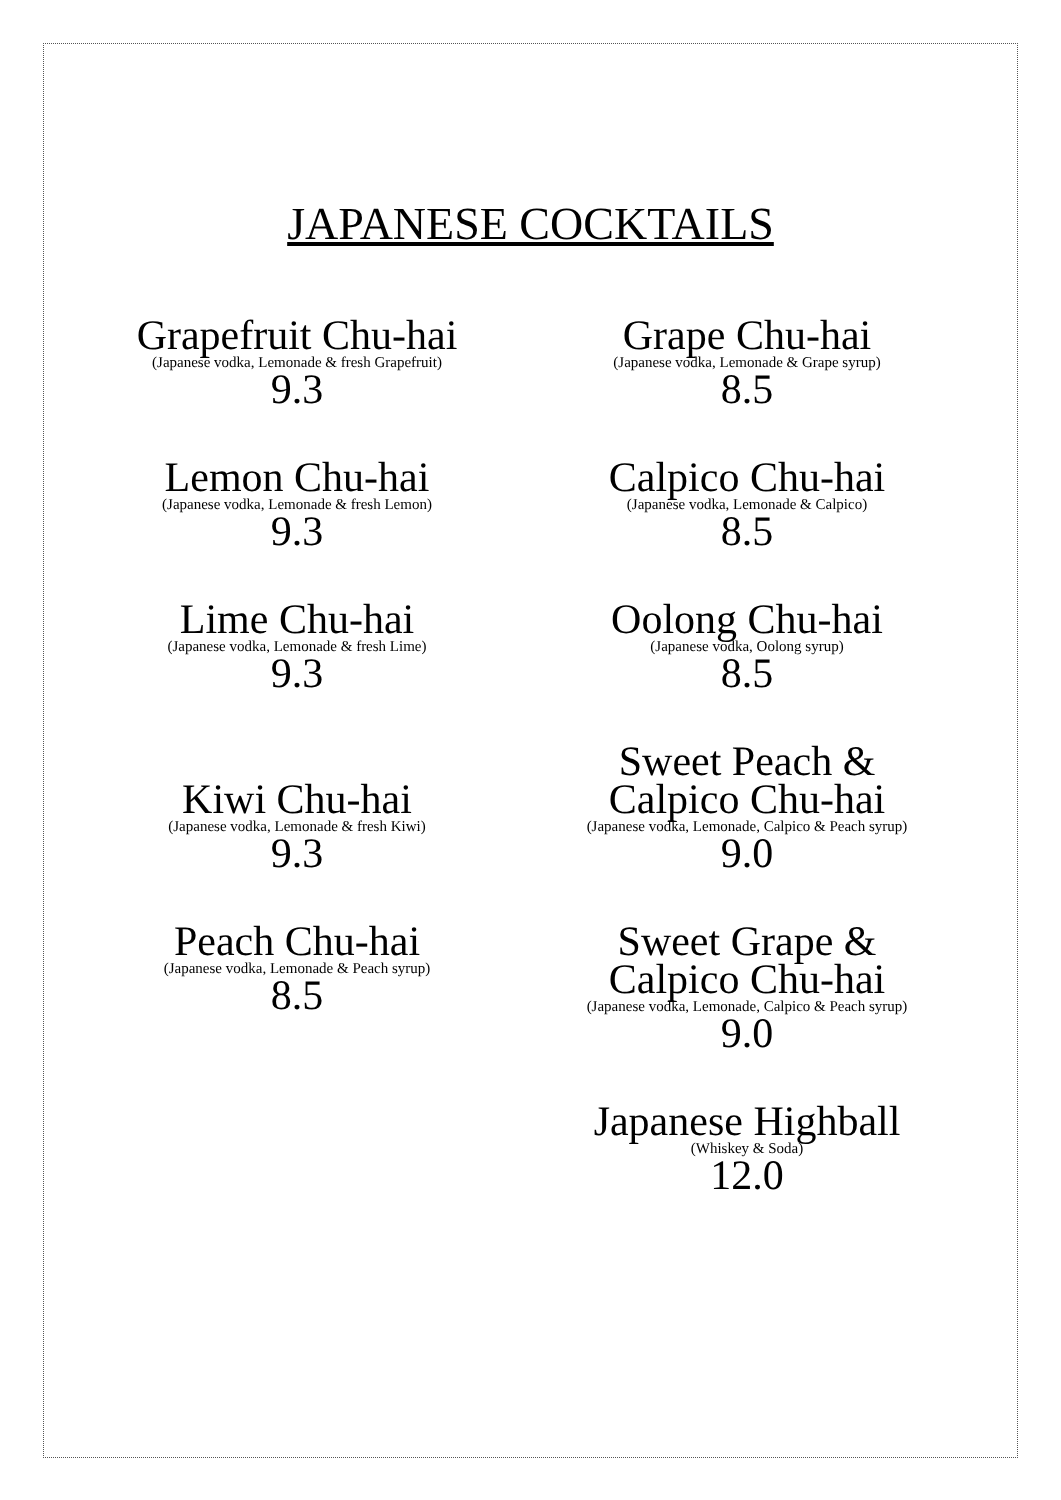JAPANESE COCKTAILS
Grapefruit Chu-hai
(Japanese vodka, Lemonade & fresh Grapefruit)
9.3
Lemon Chu-hai
(Japanese vodka, Lemonade & fresh Lemon)
9.3
Lime Chu-hai
(Japanese vodka, Lemonade & fresh Lime)
9.3
Kiwi Chu-hai
(Japanese vodka, Lemonade & fresh Kiwi)
9.3
Peach Chu-hai
(Japanese vodka, Lemonade & Peach syrup)
8.5
Grape Chu-hai
(Japanese vodka, Lemonade & Grape syrup)
8.5
Calpico Chu-hai
(Japanese vodka, Lemonade & Calpico)
8.5
Oolong Chu-hai
(Japanese vodka, Oolong syrup)
8.5
Sweet Peach &
Calpico Chu-hai
(Japanese vodka, Lemonade, Calpico & Peach syrup)
9.0
Sweet Grape &
Calpico Chu-hai
(Japanese vodka, Lemonade, Calpico & Peach syrup)
9.0
Japanese Highball
(Whiskey & Soda)
12.0